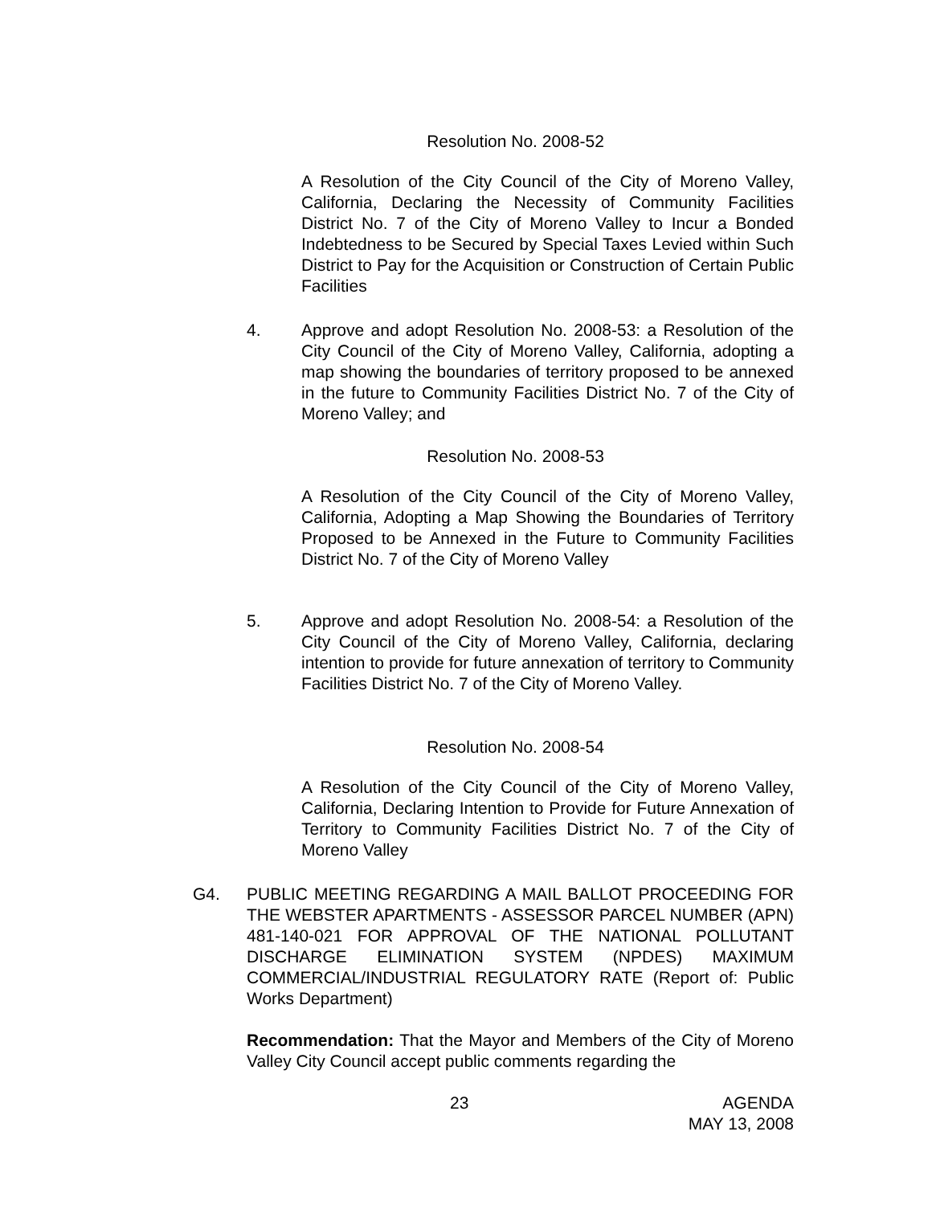Resolution No. 2008-52
A Resolution of the City Council of the City of Moreno Valley, California, Declaring the Necessity of Community Facilities District No. 7 of the City of Moreno Valley to Incur a Bonded Indebtedness to be Secured by Special Taxes Levied within Such District to Pay for the Acquisition or Construction of Certain Public Facilities
4. Approve and adopt Resolution No. 2008-53: a Resolution of the City Council of the City of Moreno Valley, California, adopting a map showing the boundaries of territory proposed to be annexed in the future to Community Facilities District No. 7 of the City of Moreno Valley; and
Resolution No. 2008-53
A Resolution of the City Council of the City of Moreno Valley, California, Adopting a Map Showing the Boundaries of Territory Proposed to be Annexed in the Future to Community Facilities District No. 7 of the City of Moreno Valley
5. Approve and adopt Resolution No. 2008-54: a Resolution of the City Council of the City of Moreno Valley, California, declaring intention to provide for future annexation of territory to Community Facilities District No. 7 of the City of Moreno Valley.
Resolution No. 2008-54
A Resolution of the City Council of the City of Moreno Valley, California, Declaring Intention to Provide for Future Annexation of Territory to Community Facilities District No. 7 of the City of Moreno Valley
G4. PUBLIC MEETING REGARDING A MAIL BALLOT PROCEEDING FOR THE WEBSTER APARTMENTS - ASSESSOR PARCEL NUMBER (APN) 481-140-021 FOR APPROVAL OF THE NATIONAL POLLUTANT DISCHARGE ELIMINATION SYSTEM (NPDES) MAXIMUM COMMERCIAL/INDUSTRIAL REGULATORY RATE (Report of: Public Works Department)
Recommendation: That the Mayor and Members of the City of Moreno Valley City Council accept public comments regarding the
23 AGENDA
MAY 13, 2008